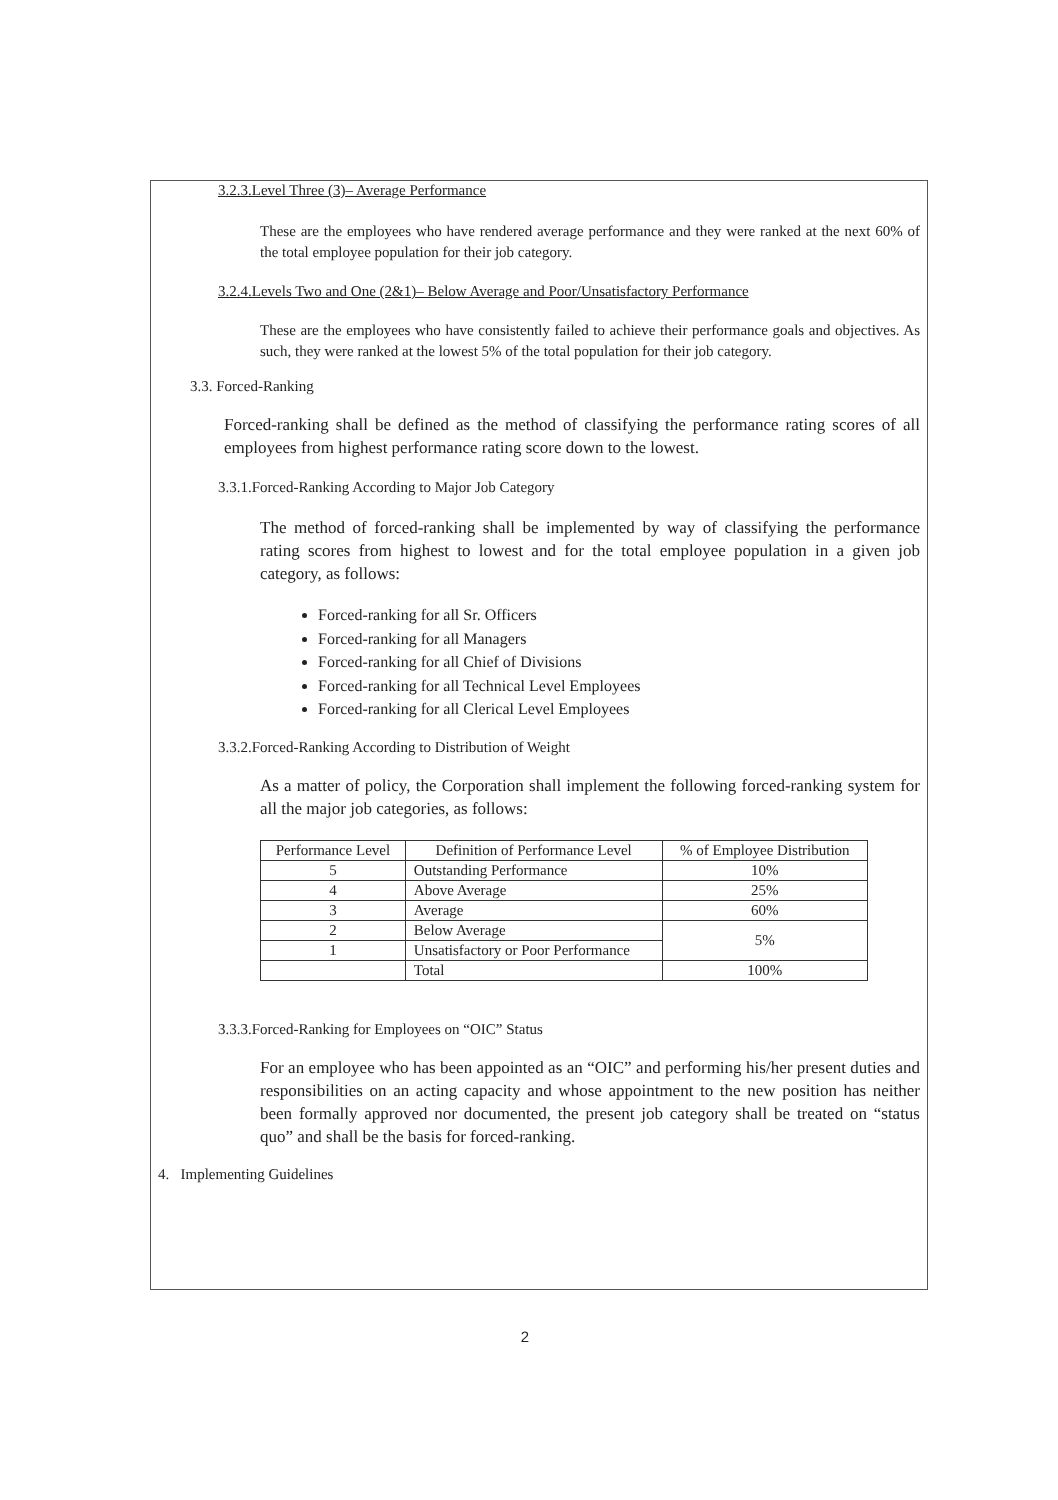3.2.3.Level Three (3)– Average Performance
These are the employees who have rendered average performance and they were ranked at the next 60% of the total employee population for their job category.
3.2.4.Levels Two and One (2&1)– Below Average and Poor/Unsatisfactory Performance
These are the employees who have consistently failed to achieve their performance goals and objectives. As such, they were ranked at the lowest 5% of the total population for their job category.
3.3. Forced-Ranking
Forced-ranking shall be defined as the method of classifying the performance rating scores of all employees from highest performance rating score down to the lowest.
3.3.1.Forced-Ranking According to Major Job Category
The method of forced-ranking shall be implemented by way of classifying the performance rating scores from highest to lowest and for the total employee population in a given job category, as follows:
Forced-ranking for all Sr. Officers
Forced-ranking for all Managers
Forced-ranking for all Chief of Divisions
Forced-ranking for all Technical Level Employees
Forced-ranking for all Clerical Level Employees
3.3.2.Forced-Ranking According to Distribution of Weight
As a matter of policy, the Corporation shall implement the following forced-ranking system for all the major job categories, as follows:
| Performance Level | Definition of Performance Level | % of Employee Distribution |
| --- | --- | --- |
| 5 | Outstanding Performance | 10% |
| 4 | Above Average | 25% |
| 3 | Average | 60% |
| 2 | Below Average | 5% |
| 1 | Unsatisfactory or Poor Performance | |
| | Total | 100% |
3.3.3.Forced-Ranking for Employees on “OIC” Status
For an employee who has been appointed as an “OIC” and performing his/her present duties and responsibilities on an acting capacity and whose appointment to the new position has neither been formally approved nor documented, the present job category shall be treated on “status quo” and shall be the basis for forced-ranking.
4. Implementing Guidelines
2